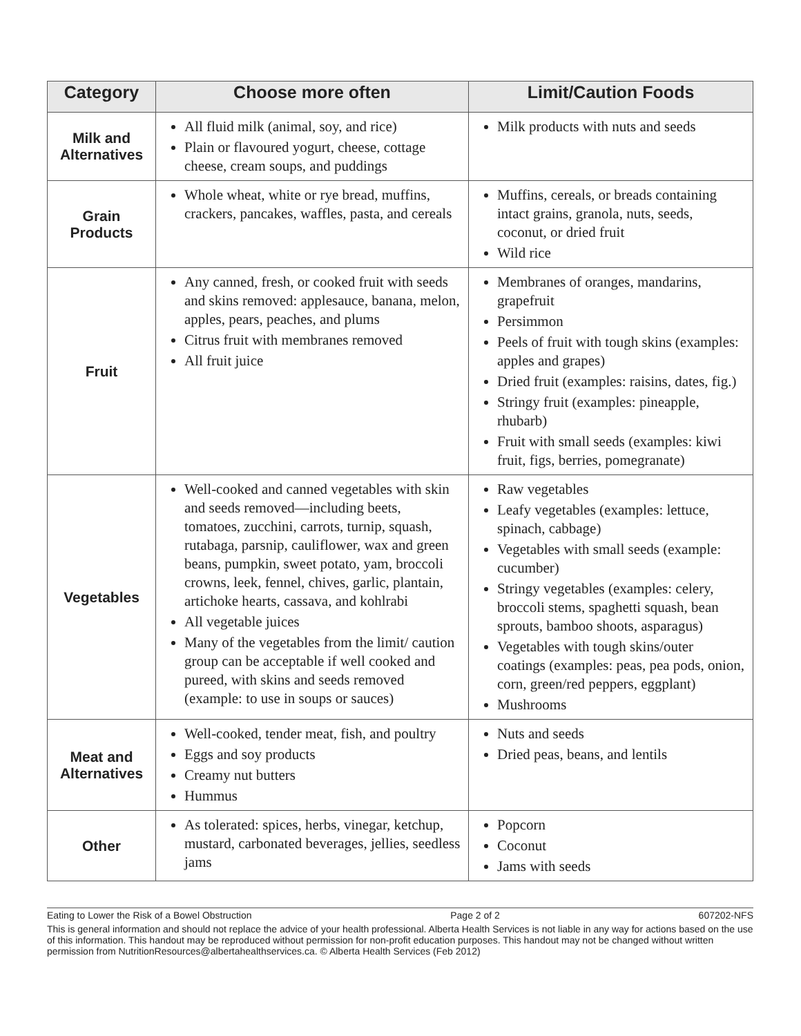| Category | Choose more often | Limit/Caution Foods |
| --- | --- | --- |
| Milk and Alternatives | All fluid milk (animal, soy, and rice) Plain or flavoured yogurt, cheese, cottage cheese, cream soups, and puddings | Milk products with nuts and seeds |
| Grain Products | Whole wheat, white or rye bread, muffins, crackers, pancakes, waffles, pasta, and cereals | Muffins, cereals, or breads containing intact grains, granola, nuts, seeds, coconut, or dried fruit Wild rice |
| Fruit | Any canned, fresh, or cooked fruit with seeds and skins removed: applesauce, banana, melon, apples, pears, peaches, and plums Citrus fruit with membranes removed All fruit juice | Membranes of oranges, mandarins, grapefruit Persimmon Peels of fruit with tough skins (examples: apples and grapes) Dried fruit (examples: raisins, dates, fig.) Stringy fruit (examples: pineapple, rhubarb) Fruit with small seeds (examples: kiwi fruit, figs, berries, pomegranate) |
| Vegetables | Well-cooked and canned vegetables with skin and seeds removed—including beets, tomatoes, zucchini, carrots, turnip, squash, rutabaga, parsnip, cauliflower, wax and green beans, pumpkin, sweet potato, yam, broccoli crowns, leek, fennel, chives, garlic, plantain, artichoke hearts, cassava, and kohlrabi All vegetable juices Many of the vegetables from the limit/ caution group can be acceptable if well cooked and pureed, with skins and seeds removed (example: to use in soups or sauces) | Raw vegetables Leafy vegetables (examples: lettuce, spinach, cabbage) Vegetables with small seeds (example: cucumber) Stringy vegetables (examples: celery, broccoli stems, spaghetti squash, bean sprouts, bamboo shoots, asparagus) Vegetables with tough skins/outer coatings (examples: peas, pea pods, onion, corn, green/red peppers, eggplant) Mushrooms |
| Meat and Alternatives | Well-cooked, tender meat, fish, and poultry Eggs and soy products Creamy nut butters Hummus | Nuts and seeds Dried peas, beans, and lentils |
| Other | As tolerated: spices, herbs, vinegar, ketchup, mustard, carbonated beverages, jellies, seedless jams | Popcorn Coconut Jams with seeds |
Eating to Lower the Risk of a Bowel Obstruction Page 2 of 2 607202-NFS
This is general information and should not replace the advice of your health professional. Alberta Health Services is not liable in any way for actions based on the use of this information. This handout may be reproduced without permission for non-profit education purposes. This handout may not be changed without written permission from NutritionResources@albertahealthservices.ca. © Alberta Health Services (Feb 2012)